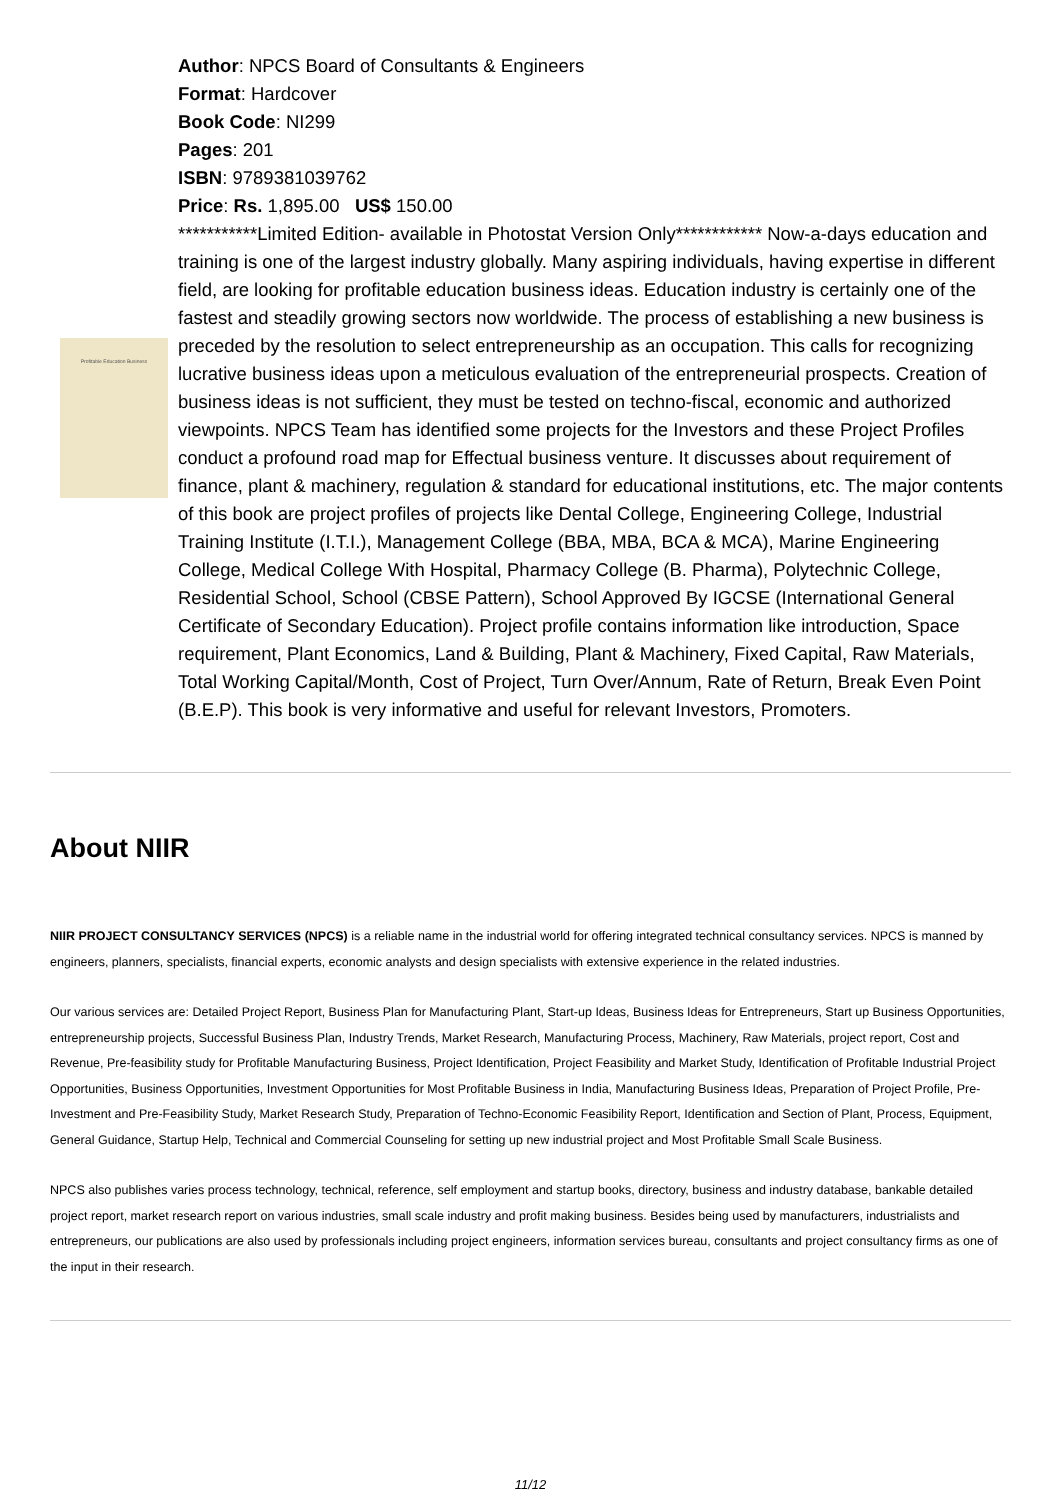Profitable Education Business
Author: NPCS Board of Consultants & Engineers
Format: Hardcover
Book Code: NI299
Pages: 201
ISBN: 9789381039762
Price: Rs. 1,895.00 US$ 150.00
***********Limited Edition- available in Photostat Version Only************ Now-a-days education and training is one of the largest industry globally. Many aspiring individuals, having expertise in different field, are looking for profitable education business ideas. Education industry is certainly one of the fastest and steadily growing sectors now worldwide. The process of establishing a new business is preceded by the resolution to select entrepreneurship as an occupation. This calls for recognizing lucrative business ideas upon a meticulous evaluation of the entrepreneurial prospects. Creation of business ideas is not sufficient, they must be tested on techno-fiscal, economic and authorized viewpoints. NPCS Team has identified some projects for the Investors and these Project Profiles conduct a profound road map for Effectual business venture. It discusses about requirement of finance, plant & machinery, regulation & standard for educational institutions, etc. The major contents of this book are project profiles of projects like Dental College, Engineering College, Industrial Training Institute (I.T.I.), Management College (BBA, MBA, BCA & MCA), Marine Engineering College, Medical College With Hospital, Pharmacy College (B. Pharma), Polytechnic College, Residential School, School (CBSE Pattern), School Approved By IGCSE (International General Certificate of Secondary Education). Project profile contains information like introduction, Space requirement, Plant Economics, Land & Building, Plant & Machinery, Fixed Capital, Raw Materials, Total Working Capital/Month, Cost of Project, Turn Over/Annum, Rate of Return, Break Even Point (B.E.P). This book is very informative and useful for relevant Investors, Promoters.
About NIIR
NIIR PROJECT CONSULTANCY SERVICES (NPCS) is a reliable name in the industrial world for offering integrated technical consultancy services. NPCS is manned by engineers, planners, specialists, financial experts, economic analysts and design specialists with extensive experience in the related industries.
Our various services are: Detailed Project Report, Business Plan for Manufacturing Plant, Start-up Ideas, Business Ideas for Entrepreneurs, Start up Business Opportunities, entrepreneurship projects, Successful Business Plan, Industry Trends, Market Research, Manufacturing Process, Machinery, Raw Materials, project report, Cost and Revenue, Pre-feasibility study for Profitable Manufacturing Business, Project Identification, Project Feasibility and Market Study, Identification of Profitable Industrial Project Opportunities, Business Opportunities, Investment Opportunities for Most Profitable Business in India, Manufacturing Business Ideas, Preparation of Project Profile, Pre-Investment and Pre-Feasibility Study, Market Research Study, Preparation of Techno-Economic Feasibility Report, Identification and Section of Plant, Process, Equipment, General Guidance, Startup Help, Technical and Commercial Counseling for setting up new industrial project and Most Profitable Small Scale Business.
NPCS also publishes varies process technology, technical, reference, self employment and startup books, directory, business and industry database, bankable detailed project report, market research report on various industries, small scale industry and profit making business. Besides being used by manufacturers, industrialists and entrepreneurs, our publications are also used by professionals including project engineers, information services bureau, consultants and project consultancy firms as one of the input in their research.
11/12